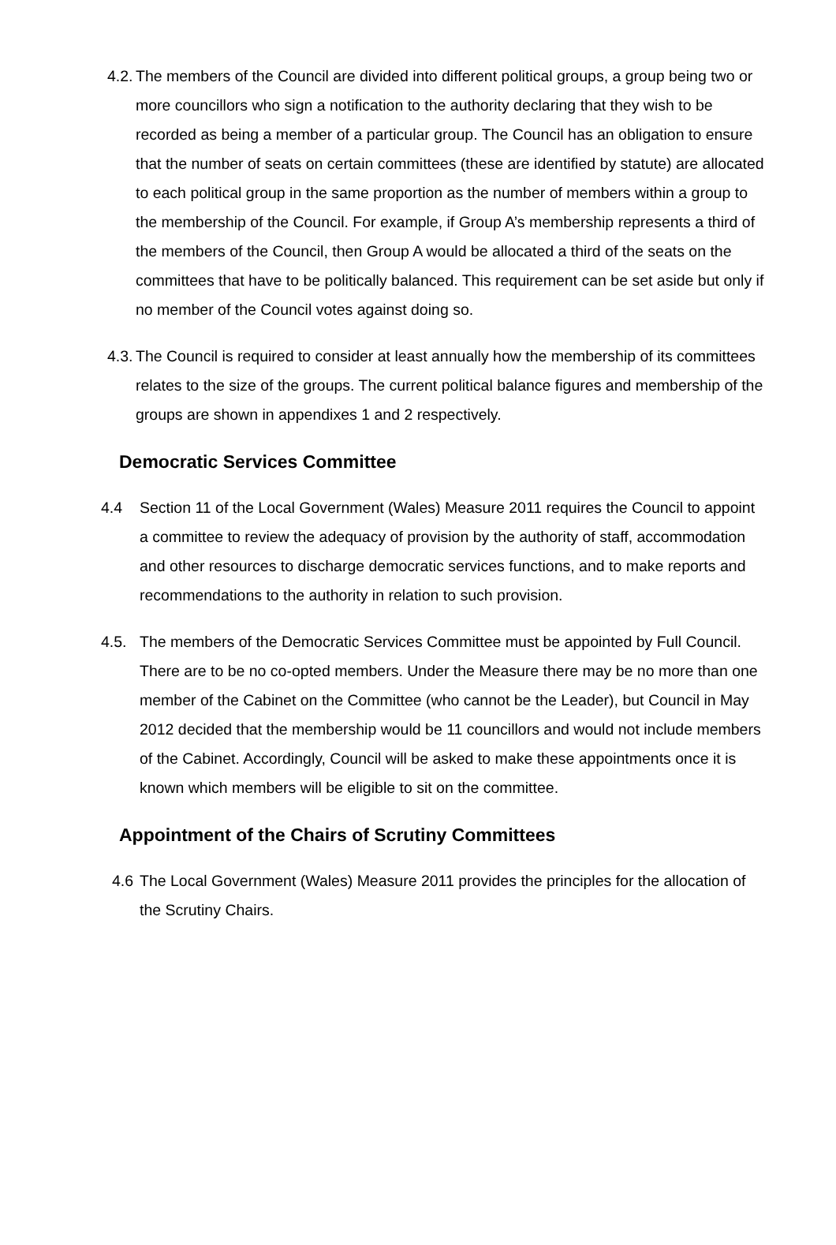4.2. The members of the Council are divided into different political groups, a group being two or more councillors who sign a notification to the authority declaring that they wish to be recorded as being a member of a particular group. The Council has an obligation to ensure that the number of seats on certain committees (these are identified by statute) are allocated to each political group in the same proportion as the number of members within a group to the membership of the Council. For example, if Group A’s membership represents a third of the members of the Council, then Group A would be allocated a third of the seats on the committees that have to be politically balanced. This requirement can be set aside but only if no member of the Council votes against doing so.
4.3. The Council is required to consider at least annually how the membership of its committees relates to the size of the groups. The current political balance figures and membership of the groups are shown in appendixes 1 and 2 respectively.
Democratic Services Committee
4.4 Section 11 of the Local Government (Wales) Measure 2011 requires the Council to appoint a committee to review the adequacy of provision by the authority of staff, accommodation and other resources to discharge democratic services functions, and to make reports and recommendations to the authority in relation to such provision.
4.5. The members of the Democratic Services Committee must be appointed by Full Council. There are to be no co-opted members. Under the Measure there may be no more than one member of the Cabinet on the Committee (who cannot be the Leader), but Council in May 2012 decided that the membership would be 11 councillors and would not include members of the Cabinet. Accordingly, Council will be asked to make these appointments once it is known which members will be eligible to sit on the committee.
Appointment of the Chairs of Scrutiny Committees
4.6 The Local Government (Wales) Measure 2011 provides the principles for the allocation of the Scrutiny Chairs.